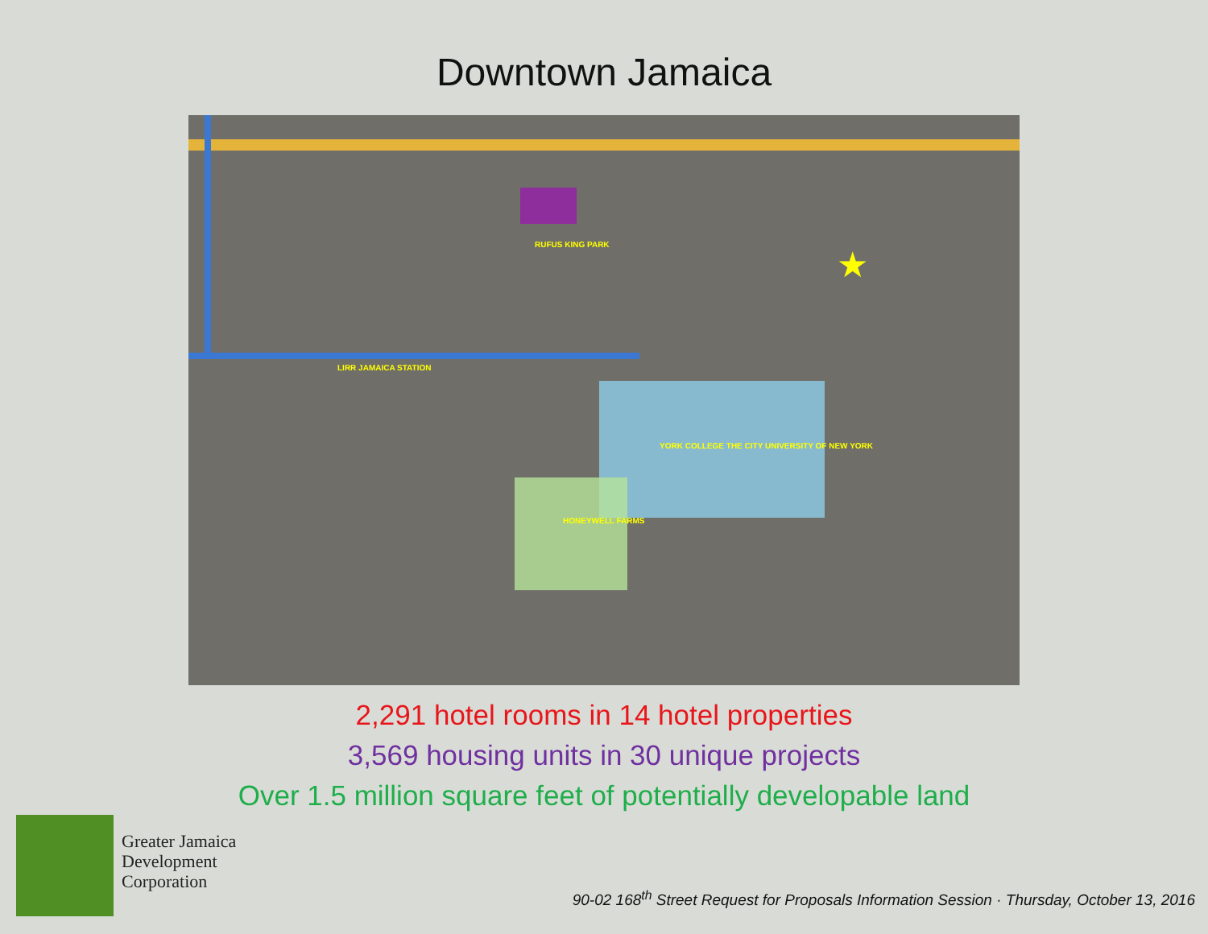Downtown Jamaica
RUFUS KING PARK
LIRR JAMAICA STATION
YORK COLLEGE THE CITY UNIVERSITY OF NEW YORK
HONEYWELL FARMS
★
2,291 hotel rooms in 14 hotel properties
3,569 housing units in 30 unique projects
Over 1.5 million square feet of potentially developable land
Greater Jamaica
Development
Corporation
90-02 168<sup>th</sup> Street Request for Proposals Information Session · Thursday, October 13, 2016